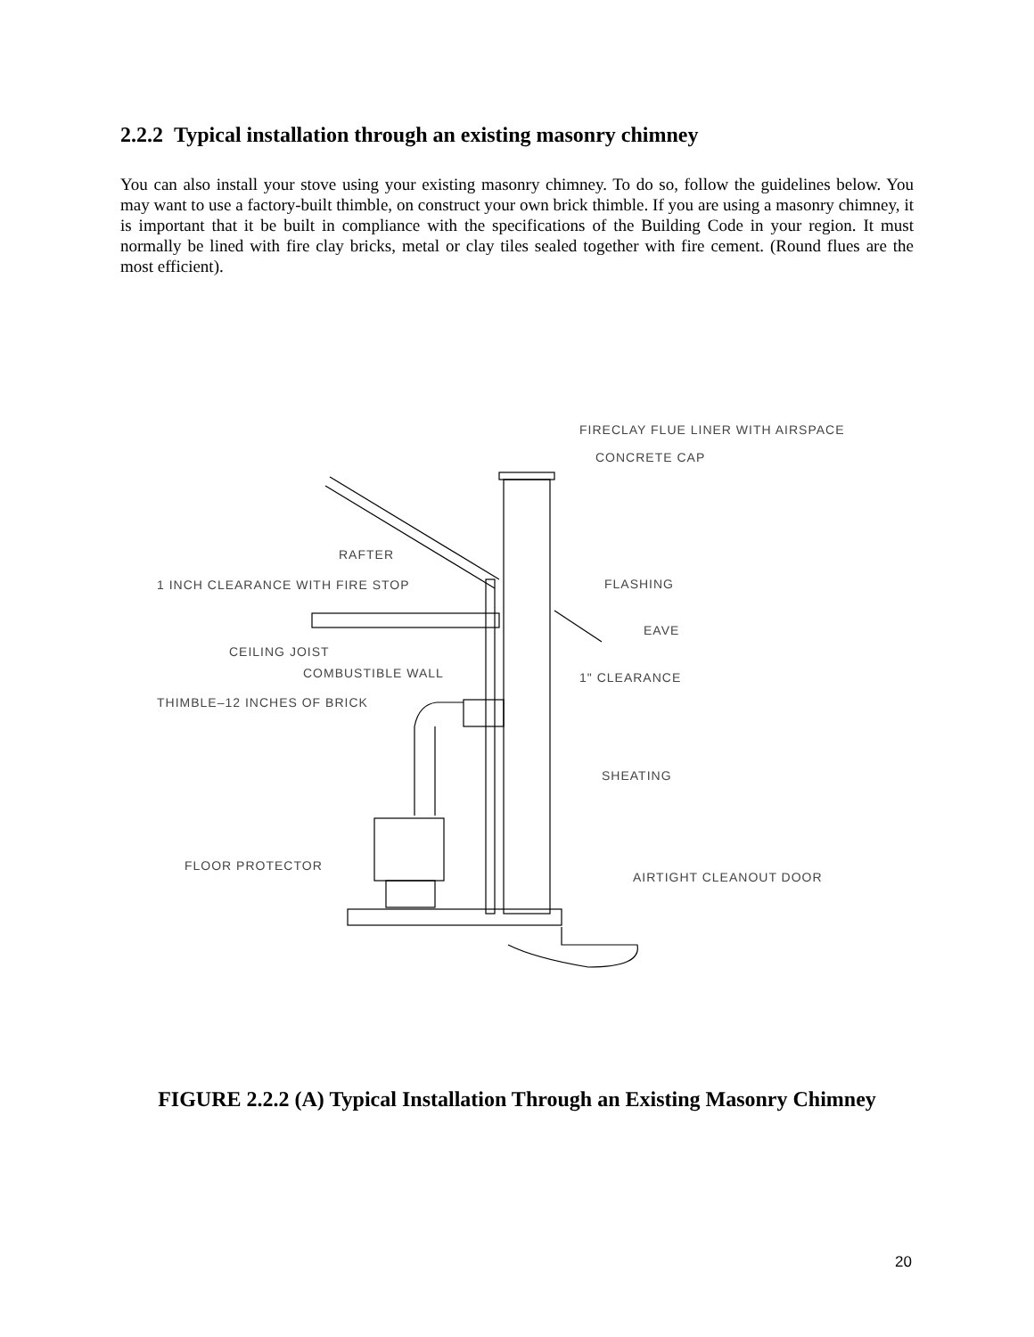2.2.2 Typical installation through an existing masonry chimney
You can also install your stove using your existing masonry chimney. To do so, follow the guidelines below. You may want to use a factory-built thimble, on construct your own brick thimble. If you are using a masonry chimney, it is important that it be built in compliance with the specifications of the Building Code in your region. It must normally be lined with fire clay bricks, metal or clay tiles sealed together with fire cement. (Round flues are the most efficient).
FIRECLAY FLUE LINER WITH AIRSPACE
CONCRETE CAP
RAFTER
FLASHING
1 INCH CLEARANCE WITH FIRE STOP
EAVE
CEILING JOIST
COMBUSTIBLE WALL
1" CLEARANCE
THIMBLE–12 INCHES OF BRICK
SHEATING
FLOOR PROTECTOR
AIRTIGHT CLEANOUT DOOR
FIGURE 2.2.2 (A) Typical Installation Through an Existing Masonry Chimney
20